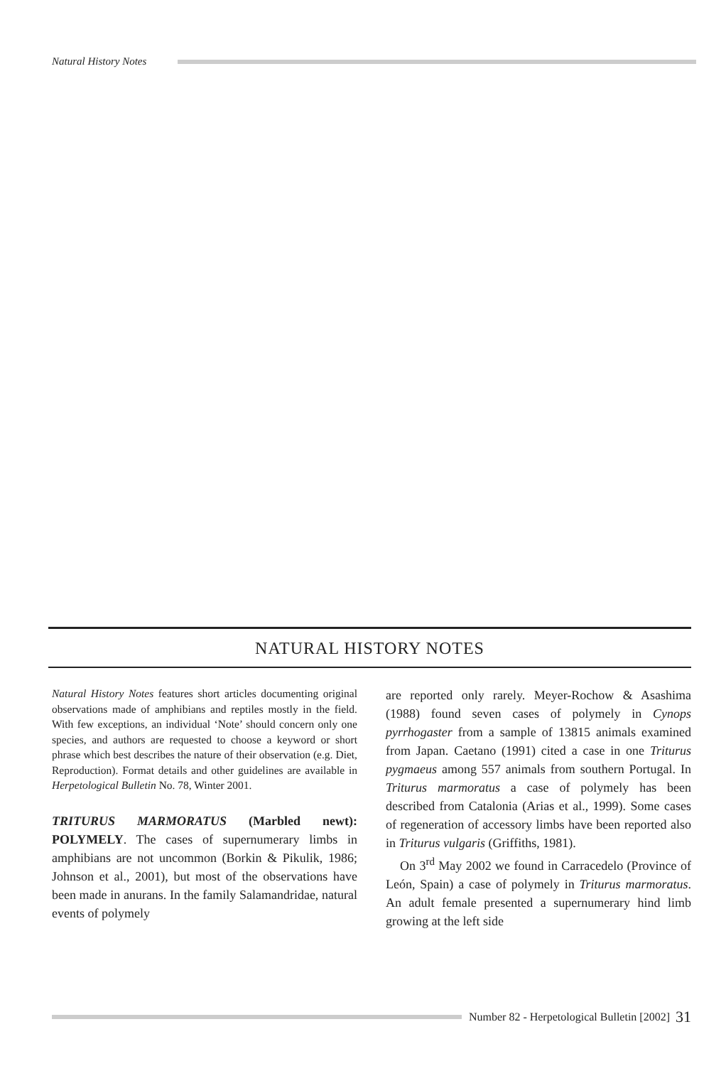Natural History Notes
NATURAL HISTORY NOTES
Natural History Notes features short articles documenting original observations made of amphibians and reptiles mostly in the field. With few exceptions, an individual ‘Note’ should concern only one species, and authors are requested to choose a keyword or short phrase which best describes the nature of their observation (e.g. Diet, Reproduction). Format details and other guidelines are available in Herpetological Bulletin No. 78, Winter 2001.
TRITURUS MARMORATUS (Marbled newt): POLYMELY. The cases of supernumerary limbs in amphibians are not uncommon (Borkin & Pikulik, 1986; Johnson et al., 2001), but most of the observations have been made in anurans. In the family Salamandridae, natural events of polymely
are reported only rarely. Meyer-Rochow & Asashima (1988) found seven cases of polymely in Cynops pyrrhogaster from a sample of 13815 animals examined from Japan. Caetano (1991) cited a case in one Triturus pygmaeus among 557 animals from southern Portugal. In Triturus marmoratus a case of polymely has been described from Catalonia (Arias et al., 1999). Some cases of regeneration of accessory limbs have been reported also in Triturus vulgaris (Griffiths, 1981).
On 3<sup>rd</sup> May 2002 we found in Carracedelo (Province of León, Spain) a case of polymely in Triturus marmoratus. An adult female presented a supernumerary hind limb growing at the left side
Number 82 - Herpetological Bulletin [2002] 31